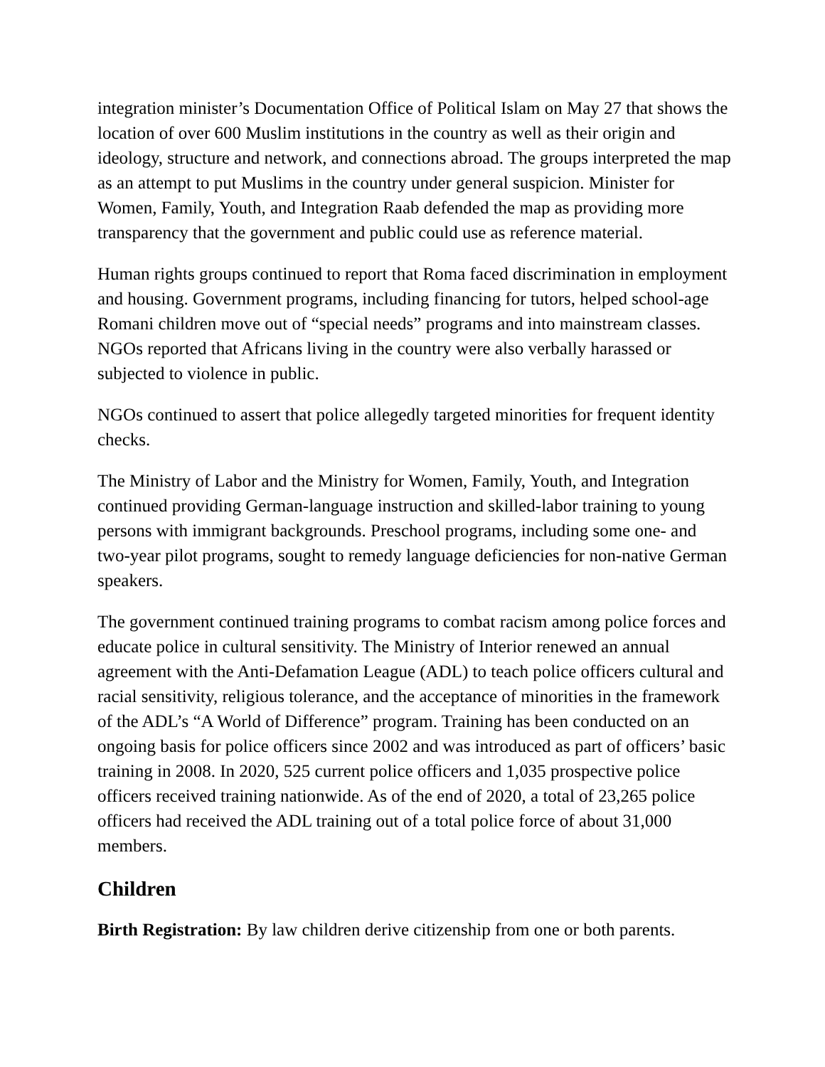integration minister’s Documentation Office of Political Islam on May 27 that shows the location of over 600 Muslim institutions in the country as well as their origin and ideology, structure and network, and connections abroad. The groups interpreted the map as an attempt to put Muslims in the country under general suspicion. Minister for Women, Family, Youth, and Integration Raab defended the map as providing more transparency that the government and public could use as reference material.
Human rights groups continued to report that Roma faced discrimination in employment and housing. Government programs, including financing for tutors, helped school-age Romani children move out of “special needs” programs and into mainstream classes. NGOs reported that Africans living in the country were also verbally harassed or subjected to violence in public.
NGOs continued to assert that police allegedly targeted minorities for frequent identity checks.
The Ministry of Labor and the Ministry for Women, Family, Youth, and Integration continued providing German-language instruction and skilled-labor training to young persons with immigrant backgrounds. Preschool programs, including some one- and two-year pilot programs, sought to remedy language deficiencies for non-native German speakers.
The government continued training programs to combat racism among police forces and educate police in cultural sensitivity. The Ministry of Interior renewed an annual agreement with the Anti-Defamation League (ADL) to teach police officers cultural and racial sensitivity, religious tolerance, and the acceptance of minorities in the framework of the ADL’s “A World of Difference” program. Training has been conducted on an ongoing basis for police officers since 2002 and was introduced as part of officers’ basic training in 2008. In 2020, 525 current police officers and 1,035 prospective police officers received training nationwide. As of the end of 2020, a total of 23,265 police officers had received the ADL training out of a total police force of about 31,000 members.
Children
Birth Registration: By law children derive citizenship from one or both parents.